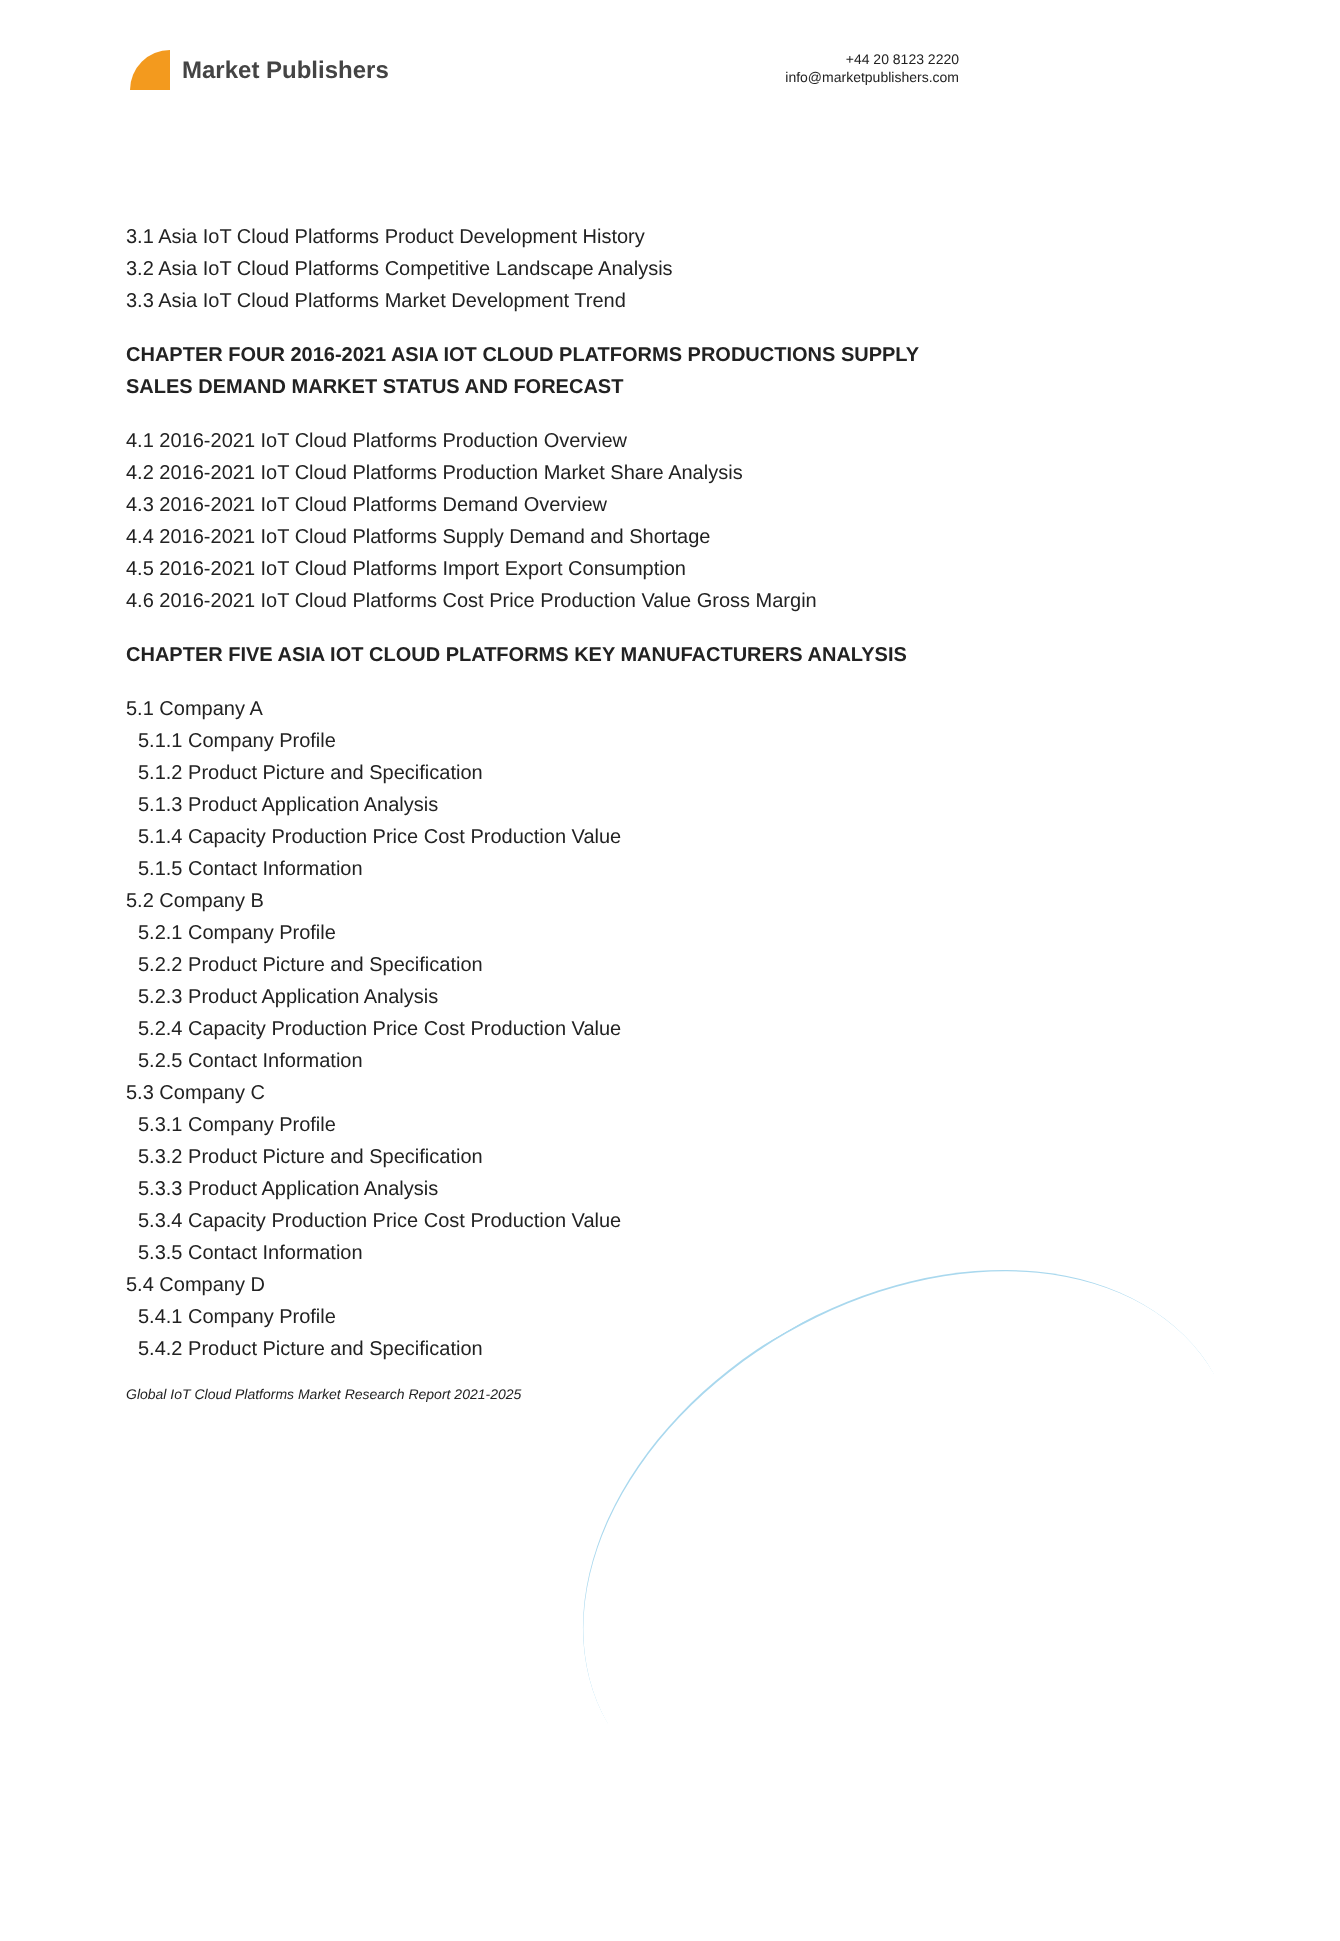Market Publishers
+44 20 8123 2220
info@marketpublishers.com
3.1 Asia IoT Cloud Platforms Product Development History
3.2 Asia IoT Cloud Platforms Competitive Landscape Analysis
3.3 Asia IoT Cloud Platforms Market Development Trend
CHAPTER FOUR 2016-2021 ASIA IOT CLOUD PLATFORMS PRODUCTIONS SUPPLY SALES DEMAND MARKET STATUS AND FORECAST
4.1 2016-2021 IoT Cloud Platforms Production Overview
4.2 2016-2021 IoT Cloud Platforms Production Market Share Analysis
4.3 2016-2021 IoT Cloud Platforms Demand Overview
4.4 2016-2021 IoT Cloud Platforms Supply Demand and Shortage
4.5 2016-2021 IoT Cloud Platforms Import Export Consumption
4.6 2016-2021 IoT Cloud Platforms Cost Price Production Value Gross Margin
CHAPTER FIVE ASIA IOT CLOUD PLATFORMS KEY MANUFACTURERS ANALYSIS
5.1 Company A
5.1.1 Company Profile
5.1.2 Product Picture and Specification
5.1.3 Product Application Analysis
5.1.4 Capacity Production Price Cost Production Value
5.1.5 Contact Information
5.2 Company B
5.2.1 Company Profile
5.2.2 Product Picture and Specification
5.2.3 Product Application Analysis
5.2.4 Capacity Production Price Cost Production Value
5.2.5 Contact Information
5.3 Company C
5.3.1 Company Profile
5.3.2 Product Picture and Specification
5.3.3 Product Application Analysis
5.3.4 Capacity Production Price Cost Production Value
5.3.5 Contact Information
5.4 Company D
5.4.1 Company Profile
5.4.2 Product Picture and Specification
Global IoT Cloud Platforms Market Research Report 2021-2025